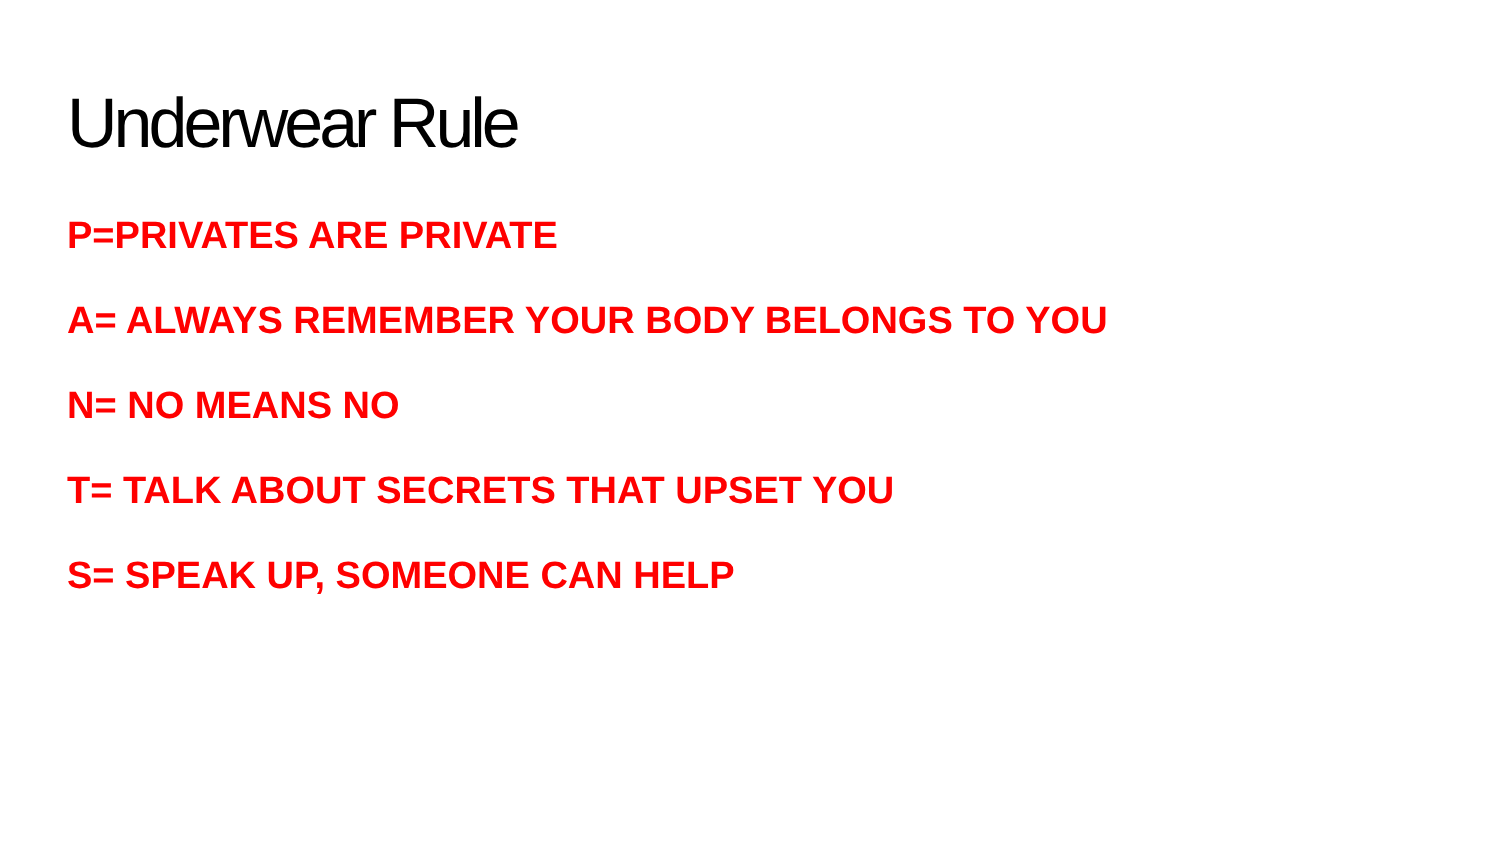Underwear Rule
P=PRIVATES ARE PRIVATE
A= ALWAYS REMEMBER YOUR BODY BELONGS TO YOU
N= NO MEANS NO
T= TALK ABOUT SECRETS THAT UPSET YOU
S= SPEAK UP, SOMEONE CAN HELP